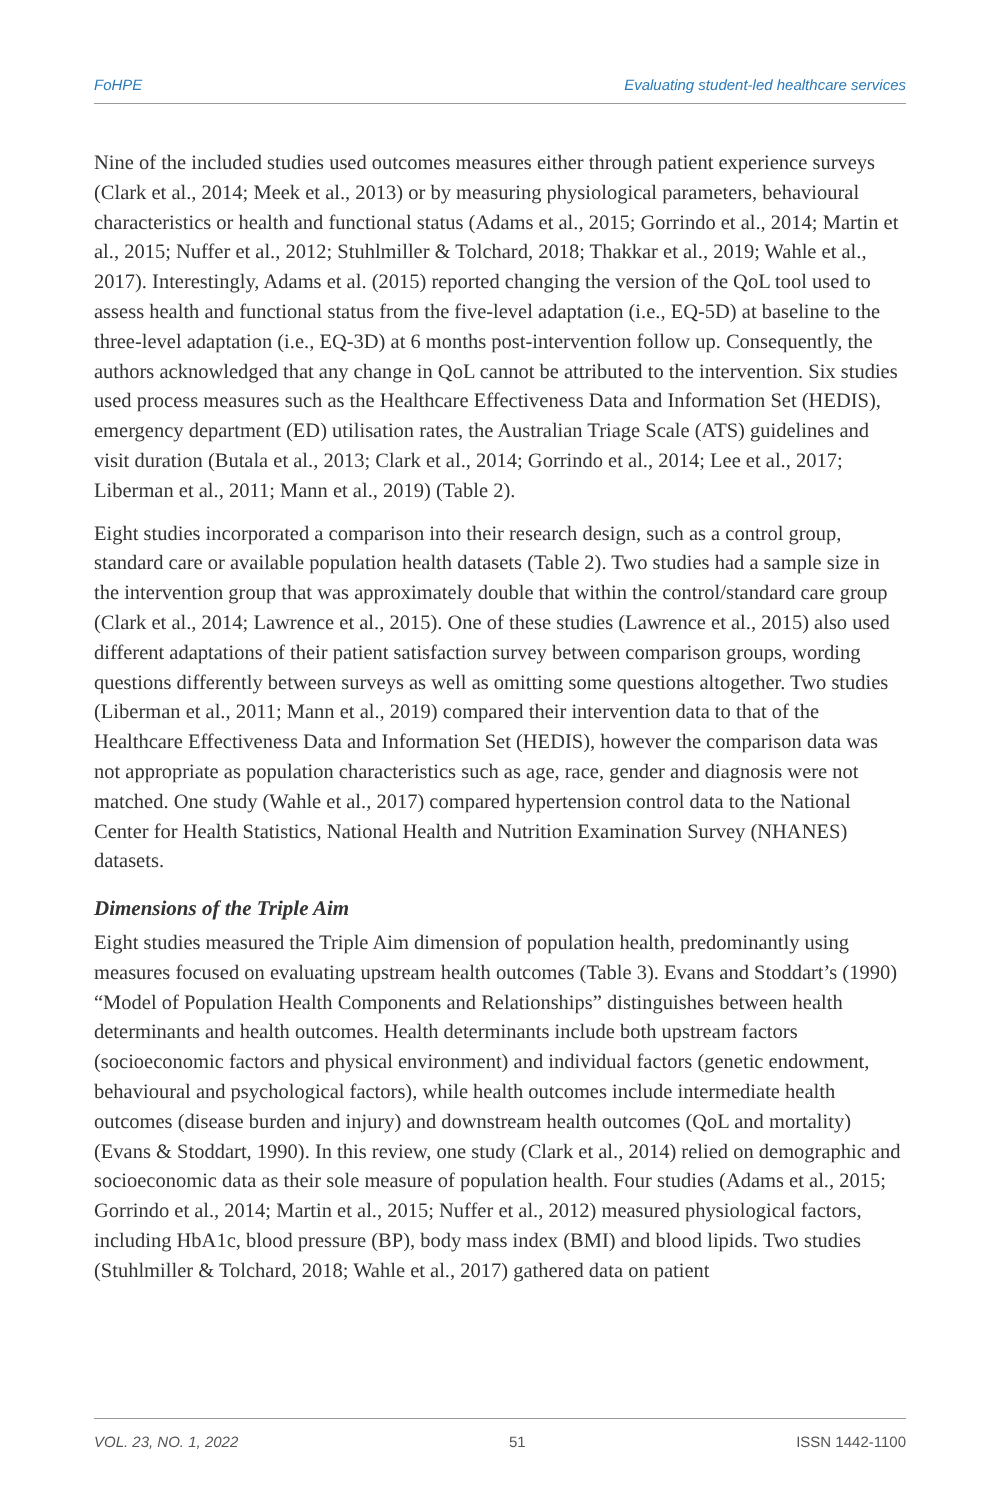FoHPE Evaluating student-led healthcare services
Nine of the included studies used outcomes measures either through patient experience surveys (Clark et al., 2014; Meek et al., 2013) or by measuring physiological parameters, behavioural characteristics or health and functional status (Adams et al., 2015; Gorrindo et al., 2014; Martin et al., 2015; Nuffer et al., 2012; Stuhlmiller & Tolchard, 2018; Thakkar et al., 2019; Wahle et al., 2017). Interestingly, Adams et al. (2015) reported changing the version of the QoL tool used to assess health and functional status from the five-level adaptation (i.e., EQ-5D) at baseline to the three-level adaptation (i.e., EQ-3D) at 6 months post-intervention follow up. Consequently, the authors acknowledged that any change in QoL cannot be attributed to the intervention. Six studies used process measures such as the Healthcare Effectiveness Data and Information Set (HEDIS), emergency department (ED) utilisation rates, the Australian Triage Scale (ATS) guidelines and visit duration (Butala et al., 2013; Clark et al., 2014; Gorrindo et al., 2014; Lee et al., 2017; Liberman et al., 2011; Mann et al., 2019) (Table 2).
Eight studies incorporated a comparison into their research design, such as a control group, standard care or available population health datasets (Table 2). Two studies had a sample size in the intervention group that was approximately double that within the control/standard care group (Clark et al., 2014; Lawrence et al., 2015). One of these studies (Lawrence et al., 2015) also used different adaptations of their patient satisfaction survey between comparison groups, wording questions differently between surveys as well as omitting some questions altogether. Two studies (Liberman et al., 2011; Mann et al., 2019) compared their intervention data to that of the Healthcare Effectiveness Data and Information Set (HEDIS), however the comparison data was not appropriate as population characteristics such as age, race, gender and diagnosis were not matched. One study (Wahle et al., 2017) compared hypertension control data to the National Center for Health Statistics, National Health and Nutrition Examination Survey (NHANES) datasets.
Dimensions of the Triple Aim
Eight studies measured the Triple Aim dimension of population health, predominantly using measures focused on evaluating upstream health outcomes (Table 3). Evans and Stoddart’s (1990) “Model of Population Health Components and Relationships” distinguishes between health determinants and health outcomes. Health determinants include both upstream factors (socioeconomic factors and physical environment) and individual factors (genetic endowment, behavioural and psychological factors), while health outcomes include intermediate health outcomes (disease burden and injury) and downstream health outcomes (QoL and mortality) (Evans & Stoddart, 1990). In this review, one study (Clark et al., 2014) relied on demographic and socioeconomic data as their sole measure of population health. Four studies (Adams et al., 2015; Gorrindo et al., 2014; Martin et al., 2015; Nuffer et al., 2012) measured physiological factors, including HbA1c, blood pressure (BP), body mass index (BMI) and blood lipids. Two studies (Stuhlmiller & Tolchard, 2018; Wahle et al., 2017) gathered data on patient
VOL. 23, NO. 1, 2022 51 ISSN 1442-1100